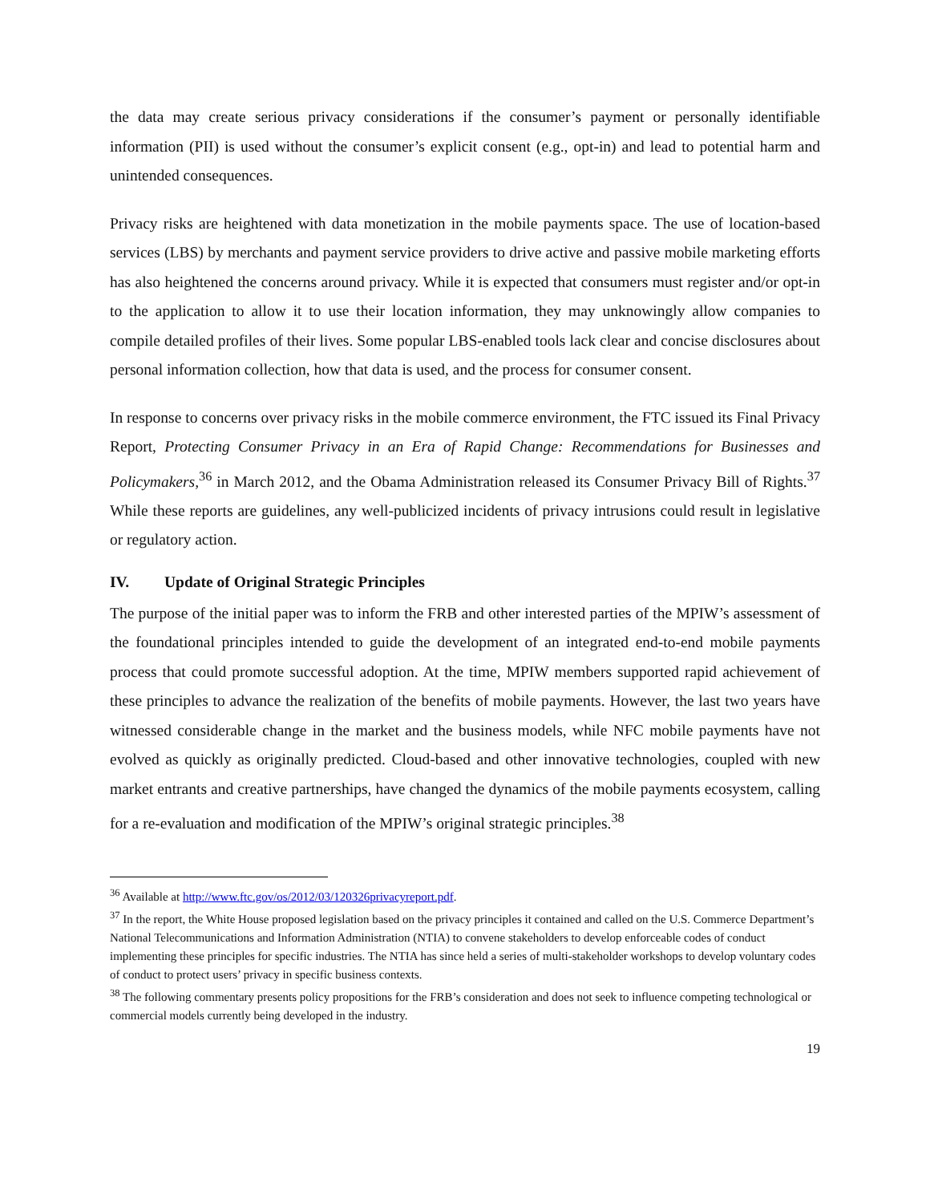the data may create serious privacy considerations if the consumer’s payment or personally identifiable information (PII) is used without the consumer’s explicit consent (e.g., opt-in) and lead to potential harm and unintended consequences.
Privacy risks are heightened with data monetization in the mobile payments space. The use of location-based services (LBS) by merchants and payment service providers to drive active and passive mobile marketing efforts has also heightened the concerns around privacy. While it is expected that consumers must register and/or opt-in to the application to allow it to use their location information, they may unknowingly allow companies to compile detailed profiles of their lives. Some popular LBS-enabled tools lack clear and concise disclosures about personal information collection, how that data is used, and the process for consumer consent.
In response to concerns over privacy risks in the mobile commerce environment, the FTC issued its Final Privacy Report, Protecting Consumer Privacy in an Era of Rapid Change: Recommendations for Businesses and Policymakers,<sup>36</sup> in March 2012, and the Obama Administration released its Consumer Privacy Bill of Rights.<sup>37</sup> While these reports are guidelines, any well-publicized incidents of privacy intrusions could result in legislative or regulatory action.
IV. Update of Original Strategic Principles
The purpose of the initial paper was to inform the FRB and other interested parties of the MPIW’s assessment of the foundational principles intended to guide the development of an integrated end-to-end mobile payments process that could promote successful adoption. At the time, MPIW members supported rapid achievement of these principles to advance the realization of the benefits of mobile payments. However, the last two years have witnessed considerable change in the market and the business models, while NFC mobile payments have not evolved as quickly as originally predicted. Cloud-based and other innovative technologies, coupled with new market entrants and creative partnerships, have changed the dynamics of the mobile payments ecosystem, calling for a re-evaluation and modification of the MPIW’s original strategic principles.<sup>38</sup>
<sup>36</sup> Available at http://www.ftc.gov/os/2012/03/120326privacyreport.pdf.
<sup>37</sup> In the report, the White House proposed legislation based on the privacy principles it contained and called on the U.S. Commerce Department’s National Telecommunications and Information Administration (NTIA) to convene stakeholders to develop enforceable codes of conduct implementing these principles for specific industries. The NTIA has since held a series of multi-stakeholder workshops to develop voluntary codes of conduct to protect users’ privacy in specific business contexts.
<sup>38</sup> The following commentary presents policy propositions for the FRB’s consideration and does not seek to influence competing technological or commercial models currently being developed in the industry.
19